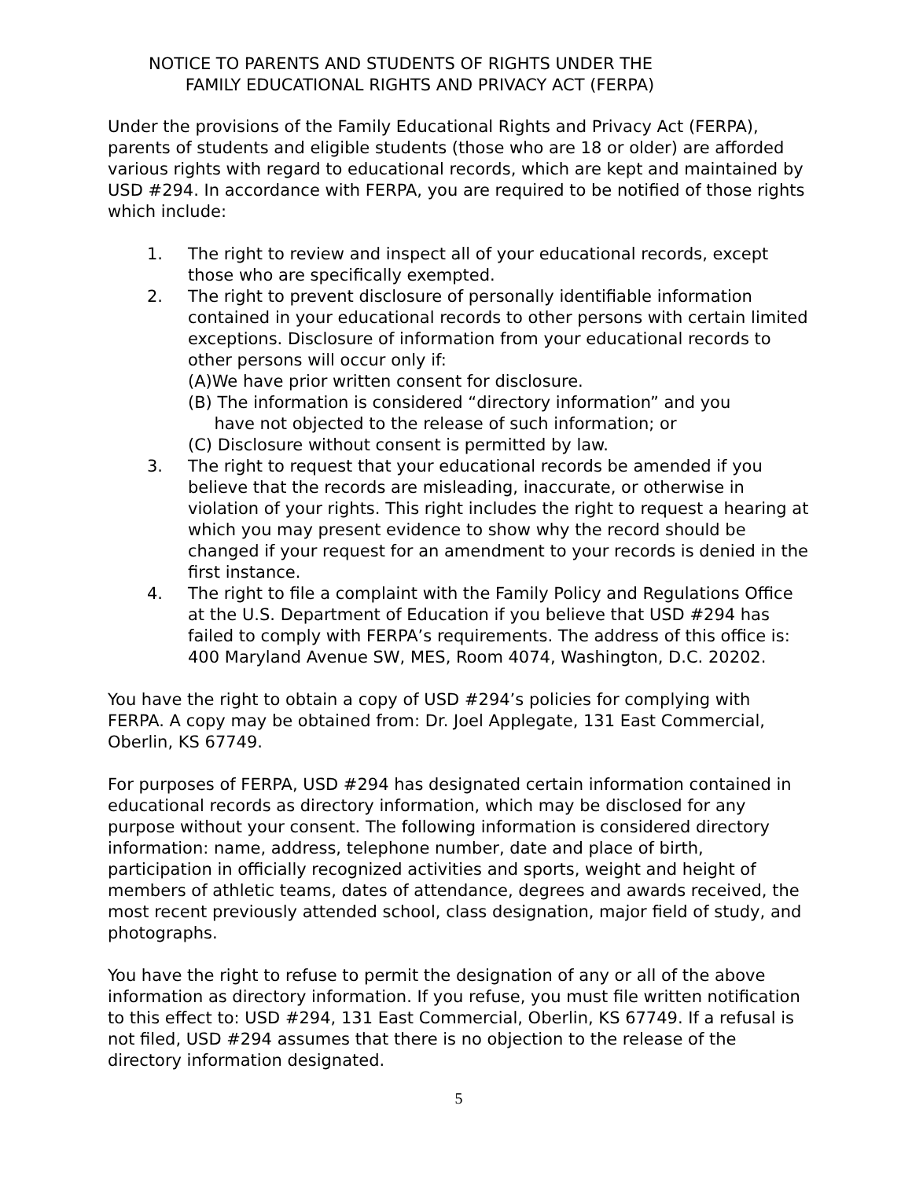NOTICE TO PARENTS AND STUDENTS OF RIGHTS UNDER THE
FAMILY EDUCATIONAL RIGHTS AND PRIVACY ACT (FERPA)
Under the provisions of the Family Educational Rights and Privacy Act (FERPA), parents of students and eligible students (those who are 18 or older) are afforded various rights with regard to educational records, which are kept and maintained by USD #294. In accordance with FERPA, you are required to be notified of those rights which include:
1. The right to review and inspect all of your educational records, except those who are specifically exempted.
2. The right to prevent disclosure of personally identifiable information contained in your educational records to other persons with certain limited exceptions. Disclosure of information from your educational records to other persons will occur only if:
(A)We have prior written consent for disclosure.
(B) The information is considered “directory information” and you
have not objected to the release of such information; or
(C) Disclosure without consent is permitted by law.
3. The right to request that your educational records be amended if you believe that the records are misleading, inaccurate, or otherwise in violation of your rights. This right includes the right to request a hearing at which you may present evidence to show why the record should be changed if your request for an amendment to your records is denied in the first instance.
4. The right to file a complaint with the Family Policy and Regulations Office at the U.S. Department of Education if you believe that USD #294 has failed to comply with FERPA’s requirements. The address of this office is: 400 Maryland Avenue SW, MES, Room 4074, Washington, D.C. 20202.
You have the right to obtain a copy of USD #294’s policies for complying with FERPA. A copy may be obtained from: Dr. Joel Applegate, 131 East Commercial, Oberlin, KS 67749.
For purposes of FERPA, USD #294 has designated certain information contained in educational records as directory information, which may be disclosed for any purpose without your consent. The following information is considered directory information: name, address, telephone number, date and place of birth, participation in officially recognized activities and sports, weight and height of members of athletic teams, dates of attendance, degrees and awards received, the most recent previously attended school, class designation, major field of study, and photographs.
You have the right to refuse to permit the designation of any or all of the above information as directory information. If you refuse, you must file written notification to this effect to: USD #294, 131 East Commercial, Oberlin, KS 67749. If a refusal is not filed, USD #294 assumes that there is no objection to the release of the directory information designated.
5